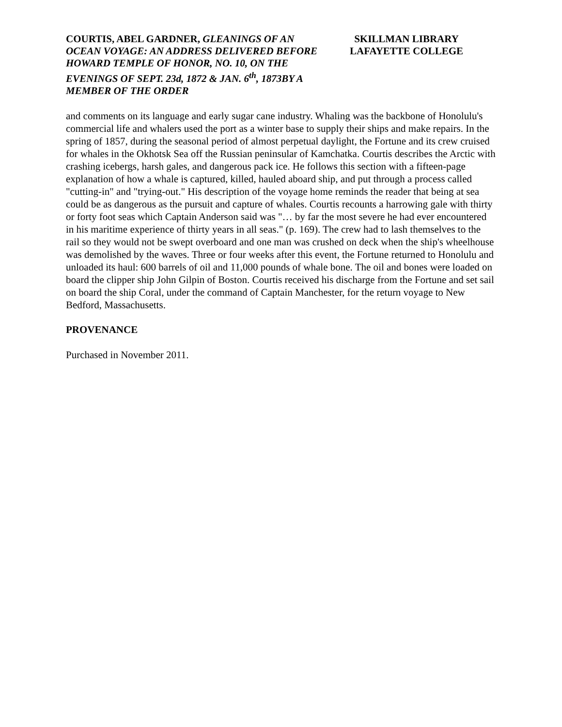COURTIS, ABEL GARDNER, GLEANINGS OF AN OCEAN VOYAGE: AN ADDRESS DELIVERED BEFORE HOWARD TEMPLE OF HONOR, NO. 10, ON THE EVENINGS OF SEPT. 23d, 1872 & JAN. 6<sup>th</sup>, 1873BY A MEMBER OF THE ORDER
SKILLMAN LIBRARY
LAFAYETTE COLLEGE
and comments on its language and early sugar cane industry. Whaling was the backbone of Honolulu's commercial life and whalers used the port as a winter base to supply their ships and make repairs. In the spring of 1857, during the seasonal period of almost perpetual daylight, the Fortune and its crew cruised for whales in the Okhotsk Sea off the Russian peninsular of Kamchatka. Courtis describes the Arctic with crashing icebergs, harsh gales, and dangerous pack ice. He follows this section with a fifteen-page explanation of how a whale is captured, killed, hauled aboard ship, and put through a process called "cutting-in" and "trying-out." His description of the voyage home reminds the reader that being at sea could be as dangerous as the pursuit and capture of whales. Courtis recounts a harrowing gale with thirty or forty foot seas which Captain Anderson said was "… by far the most severe he had ever encountered in his maritime experience of thirty years in all seas." (p. 169). The crew had to lash themselves to the rail so they would not be swept overboard and one man was crushed on deck when the ship's wheelhouse was demolished by the waves. Three or four weeks after this event, the Fortune returned to Honolulu and unloaded its haul: 600 barrels of oil and 11,000 pounds of whale bone. The oil and bones were loaded on board the clipper ship John Gilpin of Boston. Courtis received his discharge from the Fortune and set sail on board the ship Coral, under the command of Captain Manchester, for the return voyage to New Bedford, Massachusetts.
PROVENANCE
Purchased in November 2011.